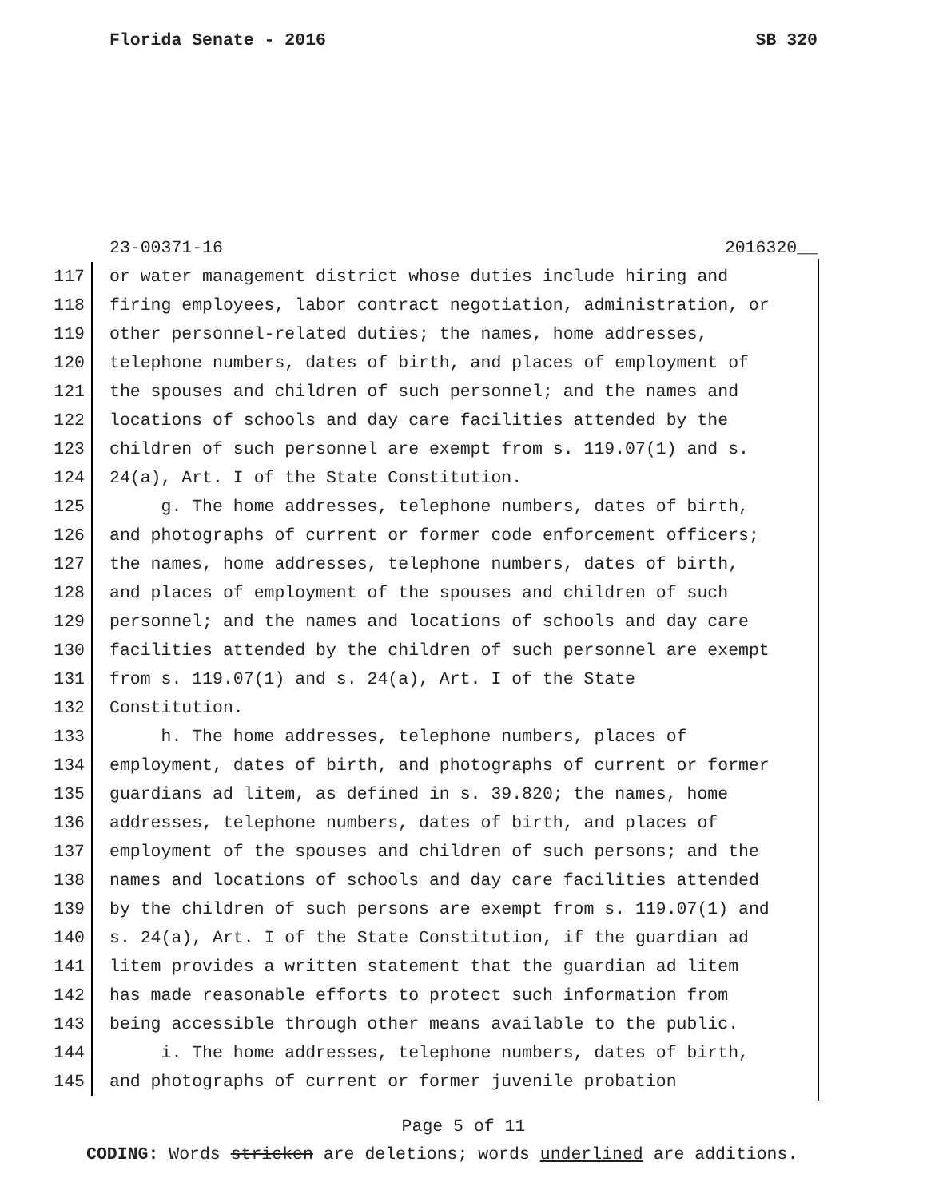Florida Senate - 2016 SB 320
23-00371-16 2016320__
117 or water management district whose duties include hiring and
118 firing employees, labor contract negotiation, administration, or
119 other personnel-related duties; the names, home addresses,
120 telephone numbers, dates of birth, and places of employment of
121 the spouses and children of such personnel; and the names and
122 locations of schools and day care facilities attended by the
123 children of such personnel are exempt from s. 119.07(1) and s.
124 24(a), Art. I of the State Constitution.
125 g. The home addresses, telephone numbers, dates of birth,
126 and photographs of current or former code enforcement officers;
127 the names, home addresses, telephone numbers, dates of birth,
128 and places of employment of the spouses and children of such
129 personnel; and the names and locations of schools and day care
130 facilities attended by the children of such personnel are exempt
131 from s. 119.07(1) and s. 24(a), Art. I of the State
132 Constitution.
133 h. The home addresses, telephone numbers, places of
134 employment, dates of birth, and photographs of current or former
135 guardians ad litem, as defined in s. 39.820; the names, home
136 addresses, telephone numbers, dates of birth, and places of
137 employment of the spouses and children of such persons; and the
138 names and locations of schools and day care facilities attended
139 by the children of such persons are exempt from s. 119.07(1) and
140 s. 24(a), Art. I of the State Constitution, if the guardian ad
141 litem provides a written statement that the guardian ad litem
142 has made reasonable efforts to protect such information from
143 being accessible through other means available to the public.
144 i. The home addresses, telephone numbers, dates of birth,
145 and photographs of current or former juvenile probation
Page 5 of 11
CODING: Words stricken are deletions; words underlined are additions.